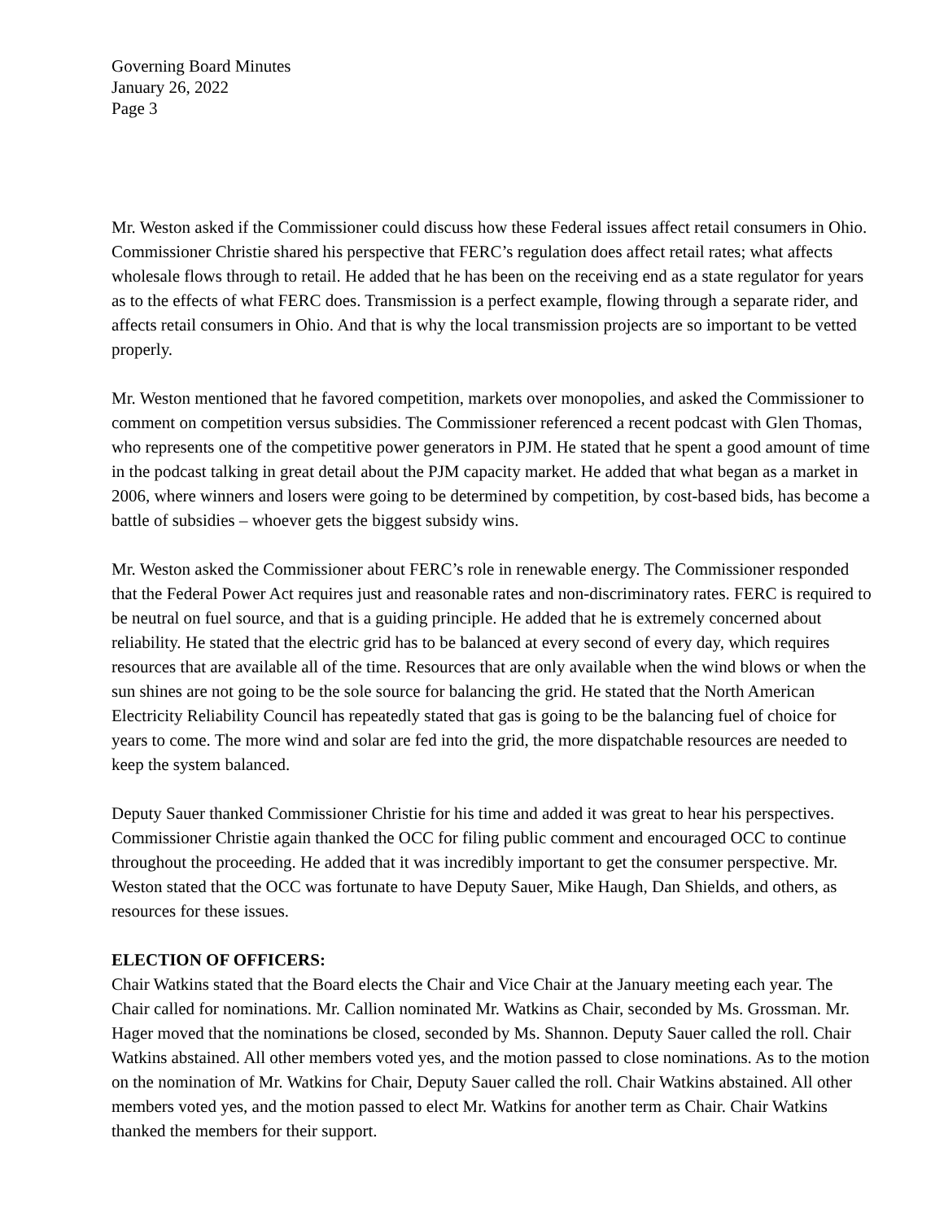Governing Board Minutes
January 26, 2022
Page 3
Mr. Weston asked if the Commissioner could discuss how these Federal issues affect retail consumers in Ohio. Commissioner Christie shared his perspective that FERC’s regulation does affect retail rates; what affects wholesale flows through to retail. He added that he has been on the receiving end as a state regulator for years as to the effects of what FERC does. Transmission is a perfect example, flowing through a separate rider, and affects retail consumers in Ohio. And that is why the local transmission projects are so important to be vetted properly.
Mr. Weston mentioned that he favored competition, markets over monopolies, and asked the Commissioner to comment on competition versus subsidies. The Commissioner referenced a recent podcast with Glen Thomas, who represents one of the competitive power generators in PJM. He stated that he spent a good amount of time in the podcast talking in great detail about the PJM capacity market. He added that what began as a market in 2006, where winners and losers were going to be determined by competition, by cost-based bids, has become a battle of subsidies – whoever gets the biggest subsidy wins.
Mr. Weston asked the Commissioner about FERC’s role in renewable energy. The Commissioner responded that the Federal Power Act requires just and reasonable rates and non-discriminatory rates. FERC is required to be neutral on fuel source, and that is a guiding principle. He added that he is extremely concerned about reliability. He stated that the electric grid has to be balanced at every second of every day, which requires resources that are available all of the time. Resources that are only available when the wind blows or when the sun shines are not going to be the sole source for balancing the grid. He stated that the North American Electricity Reliability Council has repeatedly stated that gas is going to be the balancing fuel of choice for years to come. The more wind and solar are fed into the grid, the more dispatchable resources are needed to keep the system balanced.
Deputy Sauer thanked Commissioner Christie for his time and added it was great to hear his perspectives. Commissioner Christie again thanked the OCC for filing public comment and encouraged OCC to continue throughout the proceeding. He added that it was incredibly important to get the consumer perspective. Mr. Weston stated that the OCC was fortunate to have Deputy Sauer, Mike Haugh, Dan Shields, and others, as resources for these issues.
ELECTION OF OFFICERS:
Chair Watkins stated that the Board elects the Chair and Vice Chair at the January meeting each year. The Chair called for nominations. Mr. Callion nominated Mr. Watkins as Chair, seconded by Ms. Grossman. Mr. Hager moved that the nominations be closed, seconded by Ms. Shannon. Deputy Sauer called the roll. Chair Watkins abstained. All other members voted yes, and the motion passed to close nominations. As to the motion on the nomination of Mr. Watkins for Chair, Deputy Sauer called the roll. Chair Watkins abstained. All other members voted yes, and the motion passed to elect Mr. Watkins for another term as Chair. Chair Watkins thanked the members for their support.